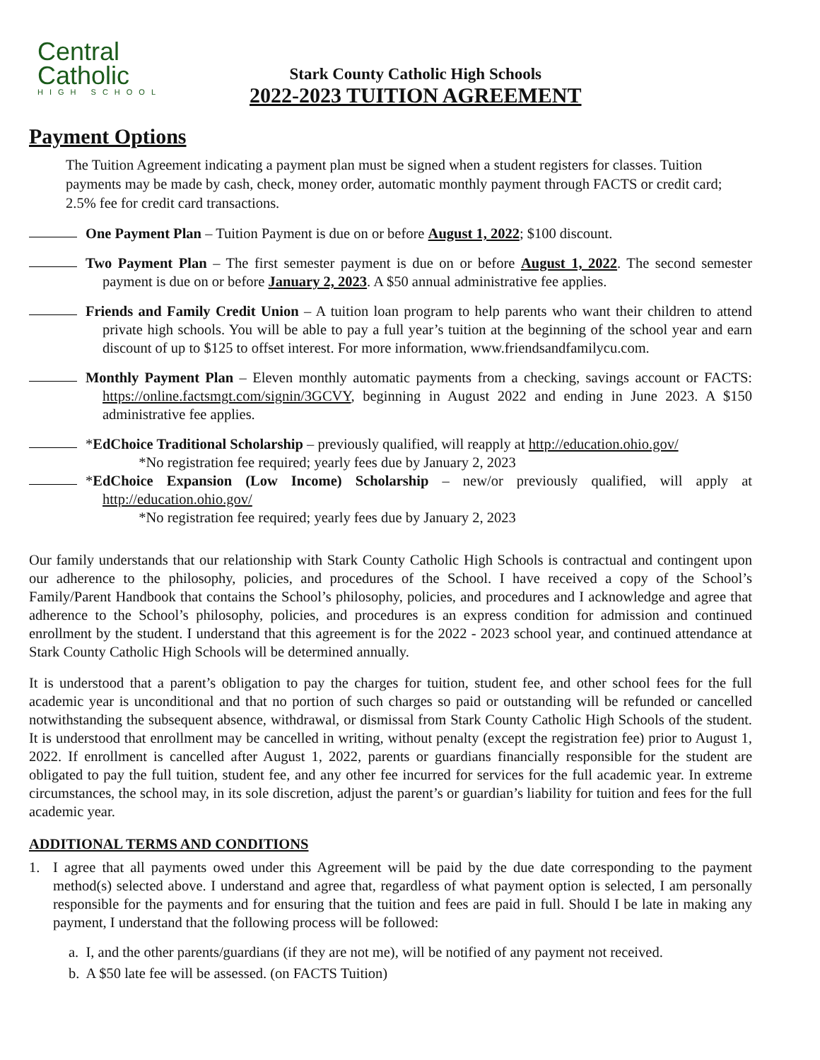Central
Catholic
HIGH SCHOOL
Stark County Catholic High Schools
2022-2023 TUITION AGREEMENT
Payment Options
The Tuition Agreement indicating a payment plan must be signed when a student registers for classes. Tuition payments may be made by cash, check, money order, automatic monthly payment through FACTS or credit card; 2.5% fee for credit card transactions.
One Payment Plan – Tuition Payment is due on or before August 1, 2022; $100 discount.
Two Payment Plan – The first semester payment is due on or before August 1, 2022. The second semester payment is due on or before January 2, 2023. A $50 annual administrative fee applies.
Friends and Family Credit Union – A tuition loan program to help parents who want their children to attend private high schools. You will be able to pay a full year’s tuition at the beginning of the school year and earn discount of up to $125 to offset interest. For more information, www.friendsandfamilycu.com.
Monthly Payment Plan – Eleven monthly automatic payments from a checking, savings account or FACTS: https://online.factsmgt.com/signin/3GCVY, beginning in August 2022 and ending in June 2023. A $150 administrative fee applies.
*EdChoice Traditional Scholarship – previously qualified, will reapply at http://education.ohio.gov/
*No registration fee required; yearly fees due by January 2, 2023
*EdChoice Expansion (Low Income) Scholarship – new/or previously qualified, will apply at http://education.ohio.gov/
*No registration fee required; yearly fees due by January 2, 2023
Our family understands that our relationship with Stark County Catholic High Schools is contractual and contingent upon our adherence to the philosophy, policies, and procedures of the School. I have received a copy of the School’s Family/Parent Handbook that contains the School’s philosophy, policies, and procedures and I acknowledge and agree that adherence to the School’s philosophy, policies, and procedures is an express condition for admission and continued enrollment by the student. I understand that this agreement is for the 2022 - 2023 school year, and continued attendance at Stark County Catholic High Schools will be determined annually.
It is understood that a parent’s obligation to pay the charges for tuition, student fee, and other school fees for the full academic year is unconditional and that no portion of such charges so paid or outstanding will be refunded or cancelled notwithstanding the subsequent absence, withdrawal, or dismissal from Stark County Catholic High Schools of the student. It is understood that enrollment may be cancelled in writing, without penalty (except the registration fee) prior to August 1, 2022. If enrollment is cancelled after August 1, 2022, parents or guardians financially responsible for the student are obligated to pay the full tuition, student fee, and any other fee incurred for services for the full academic year. In extreme circumstances, the school may, in its sole discretion, adjust the parent’s or guardian’s liability for tuition and fees for the full academic year.
ADDITIONAL TERMS AND CONDITIONS
1. I agree that all payments owed under this Agreement will be paid by the due date corresponding to the payment method(s) selected above. I understand and agree that, regardless of what payment option is selected, I am personally responsible for the payments and for ensuring that the tuition and fees are paid in full. Should I be late in making any payment, I understand that the following process will be followed:
a. I, and the other parents/guardians (if they are not me), will be notified of any payment not received.
b. A $50 late fee will be assessed. (on FACTS Tuition)